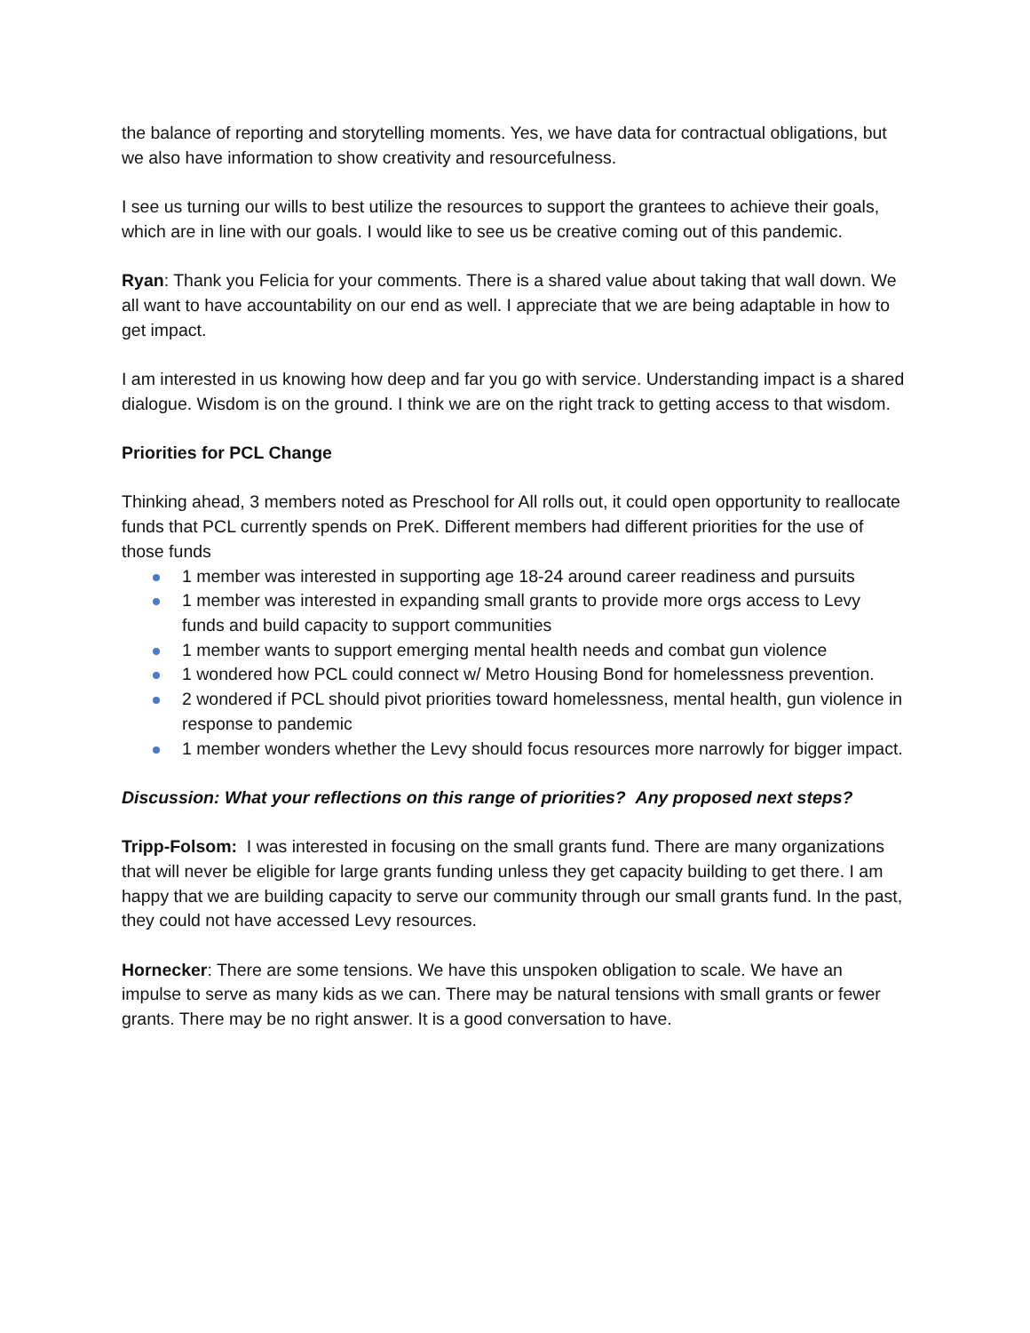the balance of reporting and storytelling moments. Yes, we have data for contractual obligations, but we also have information to show creativity and resourcefulness.
I see us turning our wills to best utilize the resources to support the grantees to achieve their goals, which are in line with our goals. I would like to see us be creative coming out of this pandemic.
Ryan: Thank you Felicia for your comments. There is a shared value about taking that wall down. We all want to have accountability on our end as well. I appreciate that we are being adaptable in how to get impact.
I am interested in us knowing how deep and far you go with service. Understanding impact is a shared dialogue. Wisdom is on the ground. I think we are on the right track to getting access to that wisdom.
Priorities for PCL Change
Thinking ahead, 3 members noted as Preschool for All rolls out, it could open opportunity to reallocate funds that PCL currently spends on PreK. Different members had different priorities for the use of those funds
1 member was interested in supporting age 18-24 around career readiness and pursuits
1 member was interested in expanding small grants to provide more orgs access to Levy funds and build capacity to support communities
1 member wants to support emerging mental health needs and combat gun violence
1 wondered how PCL could connect w/ Metro Housing Bond for homelessness prevention.
2 wondered if PCL should pivot priorities toward homelessness, mental health, gun violence in response to pandemic
1 member wonders whether the Levy should focus resources more narrowly for bigger impact.
Discussion: What your reflections on this range of priorities? Any proposed next steps?
Tripp-Folsom: I was interested in focusing on the small grants fund. There are many organizations that will never be eligible for large grants funding unless they get capacity building to get there. I am happy that we are building capacity to serve our community through our small grants fund. In the past, they could not have accessed Levy resources.
Hornecker: There are some tensions. We have this unspoken obligation to scale. We have an impulse to serve as many kids as we can. There may be natural tensions with small grants or fewer grants. There may be no right answer. It is a good conversation to have.